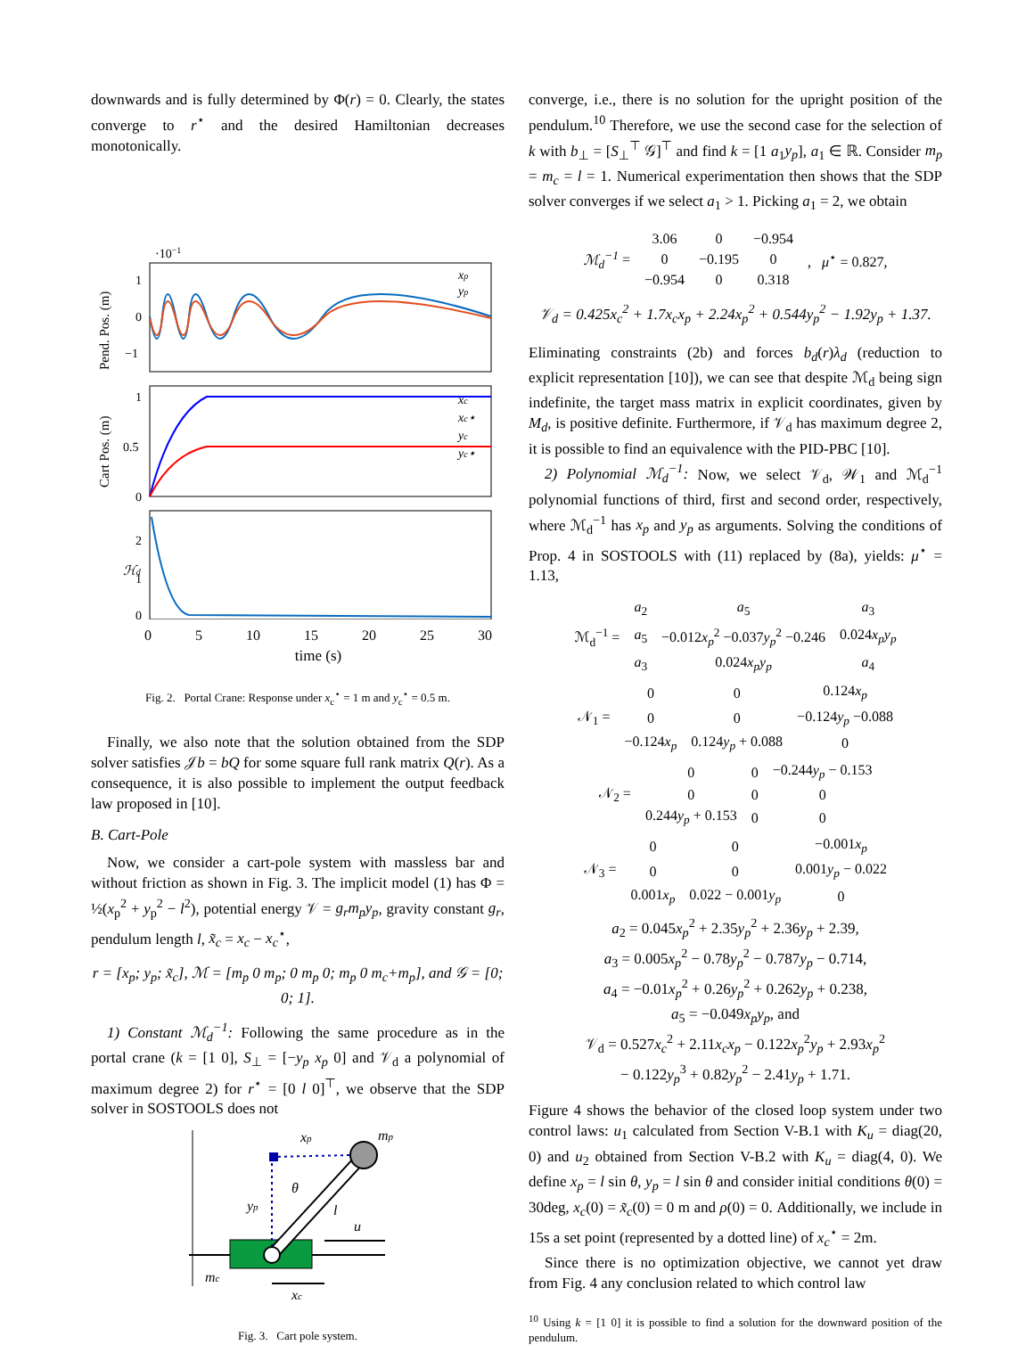downwards and is fully determined by Φ(r) = 0. Clearly, the states converge to r<sup>⋆</sup> and the desired Hamiltonian decreases monotonically.
·10−1
xp
yp
1
0
−1
Pend. Pos. (m)
xc
xc⋆
yc
yc⋆
1
0.5
0
Cart Pos. (m)
2
1
0
ℋd
0 5 10 15 20 25 30
time (s)
Fig. 2. Portal Crane: Response under x<sub>c</sub><sup>⋆</sup> = 1 m and y<sub>c</sub><sup>⋆</sup> = 0.5 m.
Finally, we also note that the solution obtained from the SDP solver satisfies 𝒥b = bQ for some square full rank matrix Q(r). As a consequence, it is also possible to implement the output feedback law proposed in [10].
B. Cart-Pole
Now, we consider a cart-pole system with massless bar and without friction as shown in Fig. 3. The implicit model (1) has Φ = ½(x<sub>p</sub><sup>2</sup> + y<sub>p</sub><sup>2</sup> − l<sup>2</sup>), potential energy 𝒱 = g<sub>r</sub>m<sub>p</sub>y<sub>p</sub>, gravity constant g<sub>r</sub>, pendulum length l, x̃<sub>c</sub> = x<sub>c</sub> − x<sub>c</sub><sup>⋆</sup>,
r = [x<sub>p</sub>; y<sub>p</sub>; x̃<sub>c</sub>], ℳ = [m<sub>p</sub> 0 m<sub>p</sub>; 0 m<sub>p</sub> 0; m<sub>p</sub> 0 m<sub>c</sub>+m<sub>p</sub>], and 𝒢 = [0; 0; 1].
1) Constant ℳ<sub>d</sub><sup>−1</sup>: Following the same procedure as in the portal crane (k = [1 0], S<sub>⊥</sub> = [−y<sub>p</sub> x<sub>p</sub> 0] and 𝒱<sub>d</sub> a polynomial of maximum degree 2) for r<sup>⋆</sup> = [0 l 0]<sup>⊤</sup>, we observe that the SDP solver in SOSTOOLS does not
xp
mp
θ
yp
l
u
mc
xc
Fig. 3. Cart pole system.
converge, i.e., there is no solution for the upright position of the pendulum.<sup>10</sup> Therefore, we use the second case for the selection of k with b<sub>⊥</sub> = [S<sub>⊥</sub><sup>⊤</sup> 𝒢]<sup>⊤</sup> and find k = [1 a<sub>1</sub>y<sub>p</sub>], a<sub>1</sub> ∈ ℝ. Consider m<sub>p</sub> = m<sub>c</sub> = l = 1. Numerical experimentation then shows that the SDP solver converges if we select a<sub>1</sub> > 1. Picking a<sub>1</sub> = 2, we obtain
| ℳ<sub>d</sub><sup>−1</sup> = | 3.06 | 0 | −0.954 | , μ<sup>⋆</sup> = 0.827, |
| | 0 | −0.195 | 0 | |
| | −0.954 | 0 | 0.318 | |
𝒱<sub>d</sub> = 0.425x<sub>c</sub><sup>2</sup> + 1.7x<sub>c</sub>x<sub>p</sub> + 2.24x<sub>p</sub><sup>2</sup> + 0.544y<sub>p</sub><sup>2</sup> − 1.92y<sub>p</sub> + 1.37.
Eliminating constraints (2b) and forces b<sub>d</sub>(r)λ<sub>d</sub> (reduction to explicit representation [10]), we can see that despite ℳ<sub>d</sub> being sign indefinite, the target mass matrix in explicit coordinates, given by M<sub>d</sub>, is positive definite. Furthermore, if 𝒱<sub>d</sub> has maximum degree 2, it is possible to find an equivalence with the PID-PBC [10].
2) Polynomial ℳ<sub>d</sub><sup>−1</sup>: Now, we select 𝒱<sub>d</sub>, 𝒲<sub>1</sub> and ℳ<sub>d</sub><sup>−1</sup> polynomial functions of third, first and second order, respectively, where ℳ<sub>d</sub><sup>−1</sup> has x<sub>p</sub> and y<sub>p</sub> as arguments. Solving the conditions of Prop. 4 in SOSTOOLS with (11) replaced by (8a), yields: μ<sup>⋆</sup> = 1.13,
| ℳ<sub>d</sub><sup>−1</sup> = | a<sub>2</sub> | a<sub>5</sub> | a<sub>3</sub> |
| | a<sub>5</sub> | −0.012 x<sub>p</sub><sup>2</sup> −0.037 y<sub>p</sub><sup>2</sup> −0.246 | 0.024 x<sub>p</sub>y<sub>p</sub> |
| | a<sub>3</sub> | 0.024 x<sub>p</sub>y<sub>p</sub> | a<sub>4</sub> |
| 𝒩<sub>1</sub> = | 0 | 0 | 0.124 x<sub>p</sub> |
| | 0 | 0 | −0.124 y<sub>p</sub> −0.088 |
| | −0.124 x<sub>p</sub> | 0.124 y<sub>p</sub> + 0.088 | 0 |
| 𝒩<sub>2</sub> = | 0 | 0 | −0.244 y<sub>p</sub> − 0.153 |
| | 0 | 0 | 0 |
| | 0.244 y<sub>p</sub> + 0.153 | 0 | 0 |
| 𝒩<sub>3</sub> = | 0 | 0 | −0.001 x<sub>p</sub> |
| | 0 | 0 | 0.001 y<sub>p</sub> − 0.022 |
| | 0.001 x<sub>p</sub> | 0.022 − 0.001 y<sub>p</sub> | 0 |
a<sub>2</sub> = 0.045x<sub>p</sub><sup>2</sup> + 2.35y<sub>p</sub><sup>2</sup> + 2.36y<sub>p</sub> + 2.39,
a<sub>3</sub> = 0.005x<sub>p</sub><sup>2</sup> − 0.78y<sub>p</sub><sup>2</sup> − 0.787y<sub>p</sub> − 0.714,
a<sub>4</sub> = −0.01x<sub>p</sub><sup>2</sup> + 0.26y<sub>p</sub><sup>2</sup> + 0.262y<sub>p</sub> + 0.238,
a<sub>5</sub> = −0.049x<sub>p</sub>y<sub>p</sub>, and
𝒱<sub>d</sub> = 0.527x<sub>c</sub><sup>2</sup> + 2.11x<sub>c</sub>x<sub>p</sub> − 0.122x<sub>p</sub><sup>2</sup>y<sub>p</sub> + 2.93x<sub>p</sub><sup>2</sup>
− 0.122y<sub>p</sub><sup>3</sup> + 0.82y<sub>p</sub><sup>2</sup> − 2.41y<sub>p</sub> + 1.71.
Figure 4 shows the behavior of the closed loop system under two control laws: u<sub>1</sub> calculated from Section V-B.1 with K<sub>u</sub> = diag(20, 0) and u<sub>2</sub> obtained from Section V-B.2 with K<sub>u</sub> = diag(4, 0). We define x<sub>p</sub> = l sin θ, y<sub>p</sub> = l sin θ and consider initial conditions θ(0) = 30deg, x<sub>c</sub>(0) = x̃<sub>c</sub>(0) = 0 m and ρ(0) = 0. Additionally, we include in 15s a set point (represented by a dotted line) of x<sub>c</sub><sup>⋆</sup> = 2m.
Since there is no optimization objective, we cannot yet draw from Fig. 4 any conclusion related to which control law
<sup>10</sup> Using k = [1 0] it is possible to find a solution for the downward position of the pendulum.